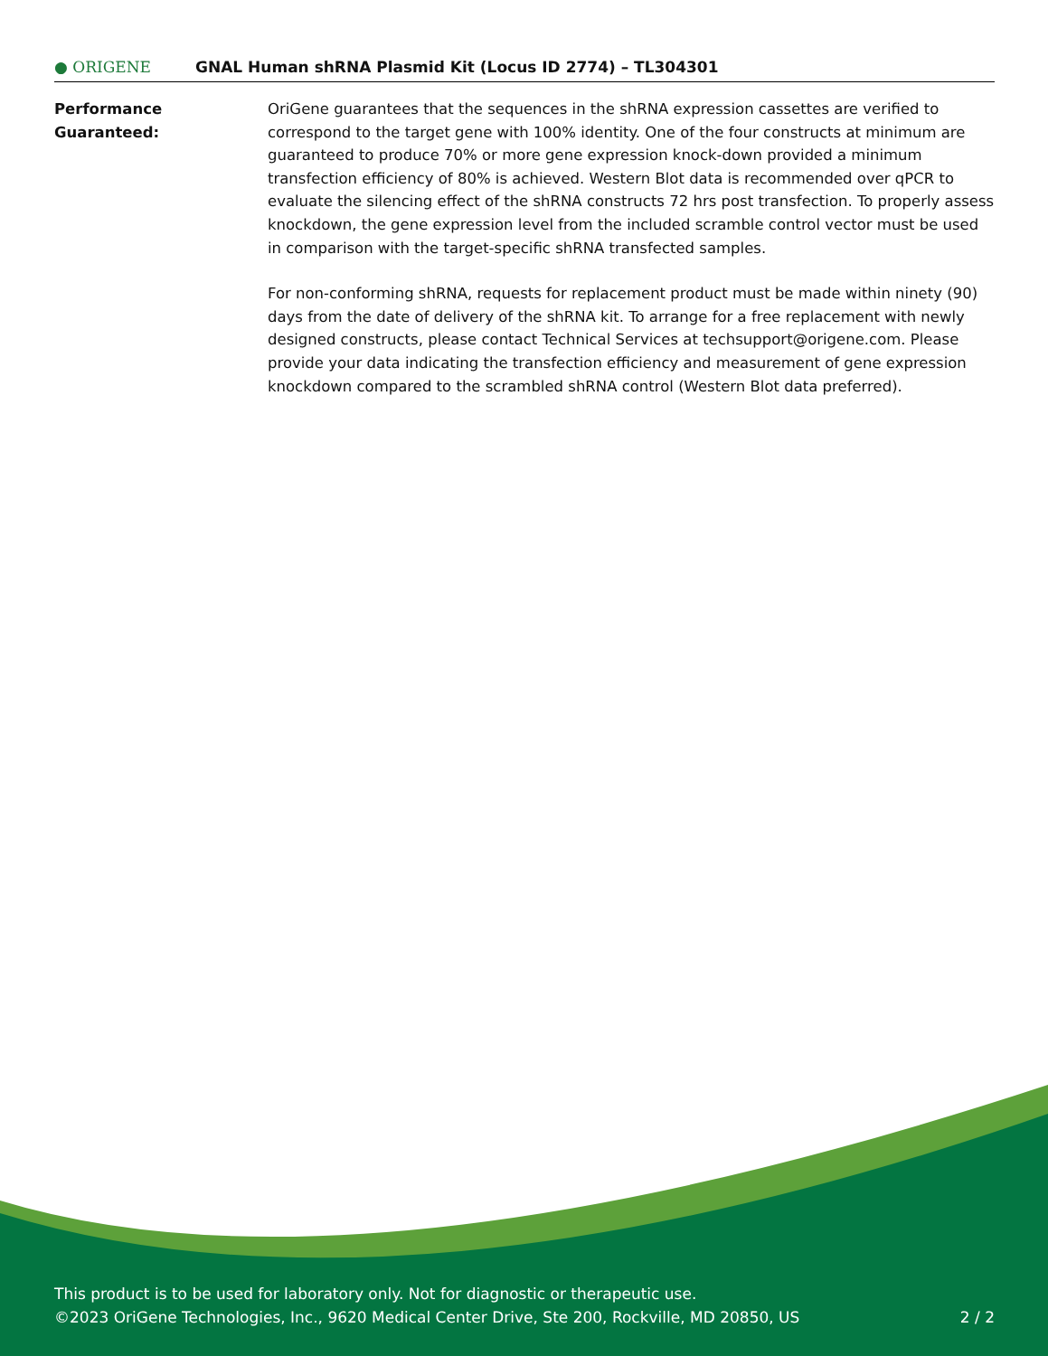● ORIGENE
GNAL Human shRNA Plasmid Kit (Locus ID 2774) – TL304301
Performance
Guaranteed:
OriGene guarantees that the sequences in the shRNA expression cassettes are verified to correspond to the target gene with 100% identity. One of the four constructs at minimum are guaranteed to produce 70% or more gene expression knock-down provided a minimum transfection efficiency of 80% is achieved. Western Blot data is recommended over qPCR to evaluate the silencing effect of the shRNA constructs 72 hrs post transfection. To properly assess knockdown, the gene expression level from the included scramble control vector must be used in comparison with the target-specific shRNA transfected samples.
For non-conforming shRNA, requests for replacement product must be made within ninety (90) days from the date of delivery of the shRNA kit. To arrange for a free replacement with newly designed constructs, please contact Technical Services at techsupport@origene.com. Please provide your data indicating the transfection efficiency and measurement of gene expression knockdown compared to the scrambled shRNA control (Western Blot data preferred).
This product is to be used for laboratory only. Not for diagnostic or therapeutic use.
©2023 OriGene Technologies, Inc., 9620 Medical Center Drive, Ste 200, Rockville, MD 20850, US
2 / 2